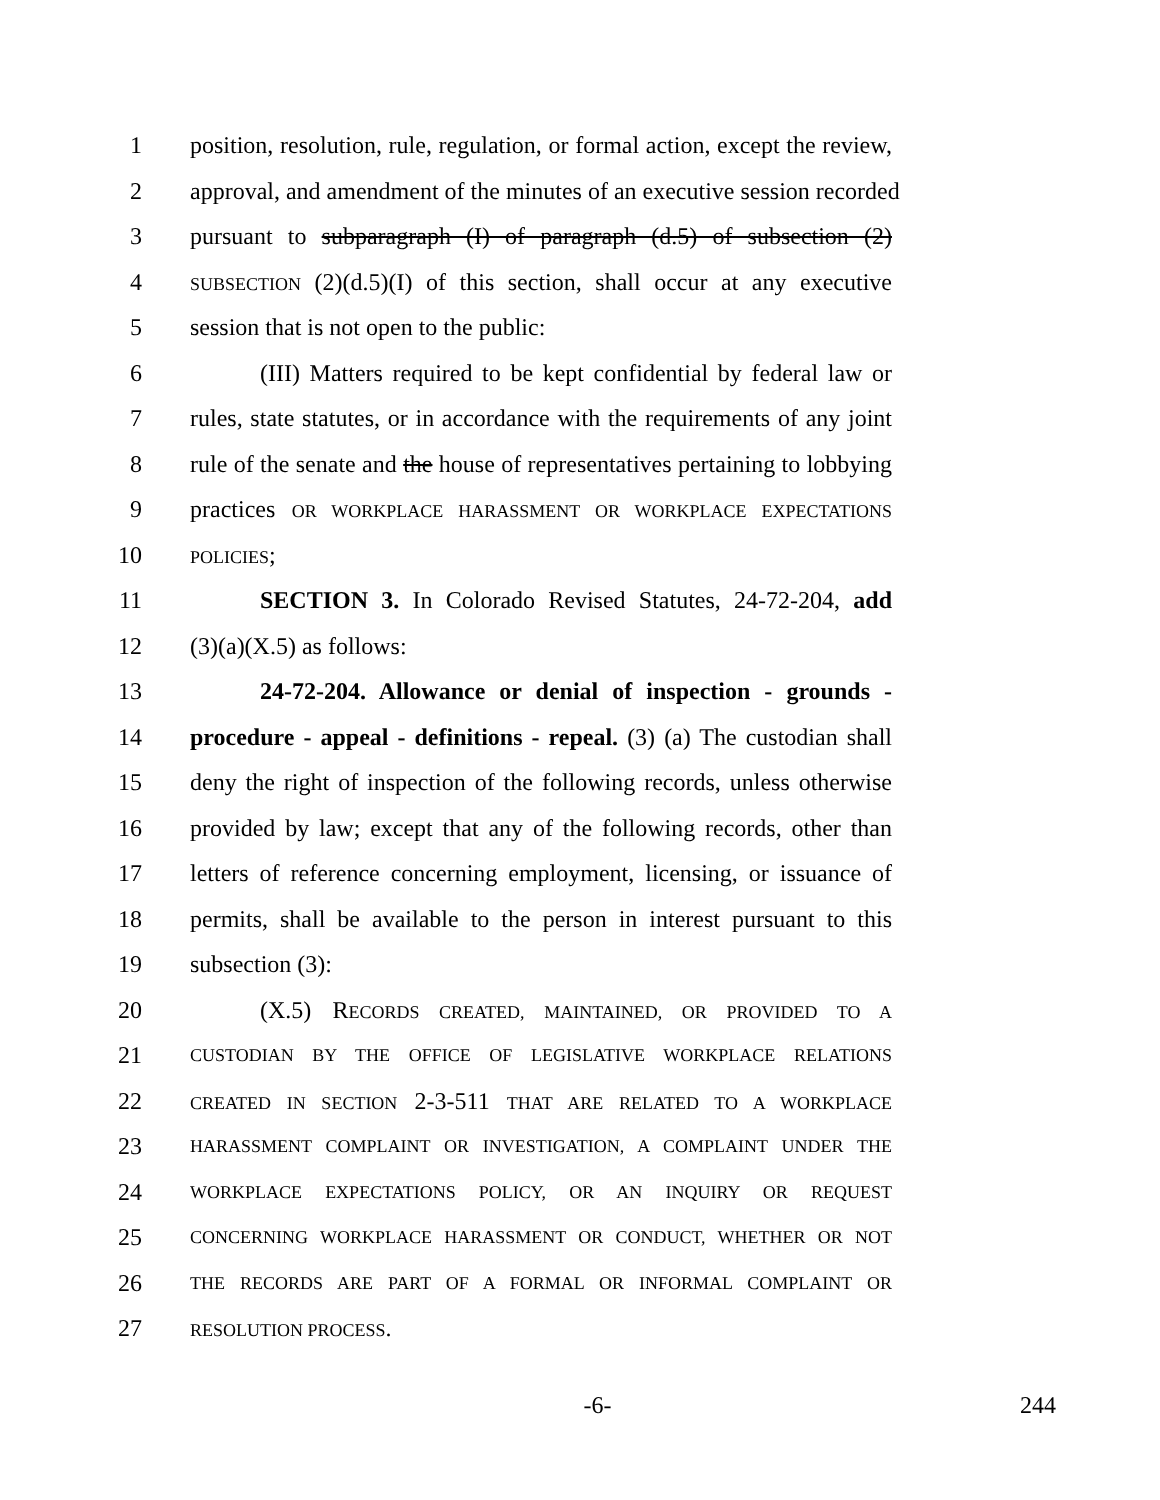1 position, resolution, rule, regulation, or formal action, except the review,
2 approval, and amendment of the minutes of an executive session recorded
3 pursuant to subparagraph (I) of paragraph (d.5) of subsection (2)
4 SUBSECTION (2)(d.5)(I) of this section, shall occur at any executive
5 session that is not open to the public:
6 (III) Matters required to be kept confidential by federal law or
7 rules, state statutes, or in accordance with the requirements of any joint
8 rule of the senate and the house of representatives pertaining to lobbying
9 practices OR WORKPLACE HARASSMENT OR WORKPLACE EXPECTATIONS
10 POLICIES;
11 SECTION 3. In Colorado Revised Statutes, 24-72-204, add
12 (3)(a)(X.5) as follows:
13 24-72-204. Allowance or denial of inspection - grounds -
14 procedure - appeal - definitions - repeal. (3) (a) The custodian shall
15 deny the right of inspection of the following records, unless otherwise
16 provided by law; except that any of the following records, other than
17 letters of reference concerning employment, licensing, or issuance of
18 permits, shall be available to the person in interest pursuant to this
19 subsection (3):
20 (X.5) RECORDS CREATED, MAINTAINED, OR PROVIDED TO A
21 CUSTODIAN BY THE OFFICE OF LEGISLATIVE WORKPLACE RELATIONS
22 CREATED IN SECTION 2-3-511 THAT ARE RELATED TO A WORKPLACE
23 HARASSMENT COMPLAINT OR INVESTIGATION, A COMPLAINT UNDER THE
24 WORKPLACE EXPECTATIONS POLICY, OR AN INQUIRY OR REQUEST
25 CONCERNING WORKPLACE HARASSMENT OR CONDUCT, WHETHER OR NOT
26 THE RECORDS ARE PART OF A FORMAL OR INFORMAL COMPLAINT OR
27 RESOLUTION PROCESS.
-6- 244